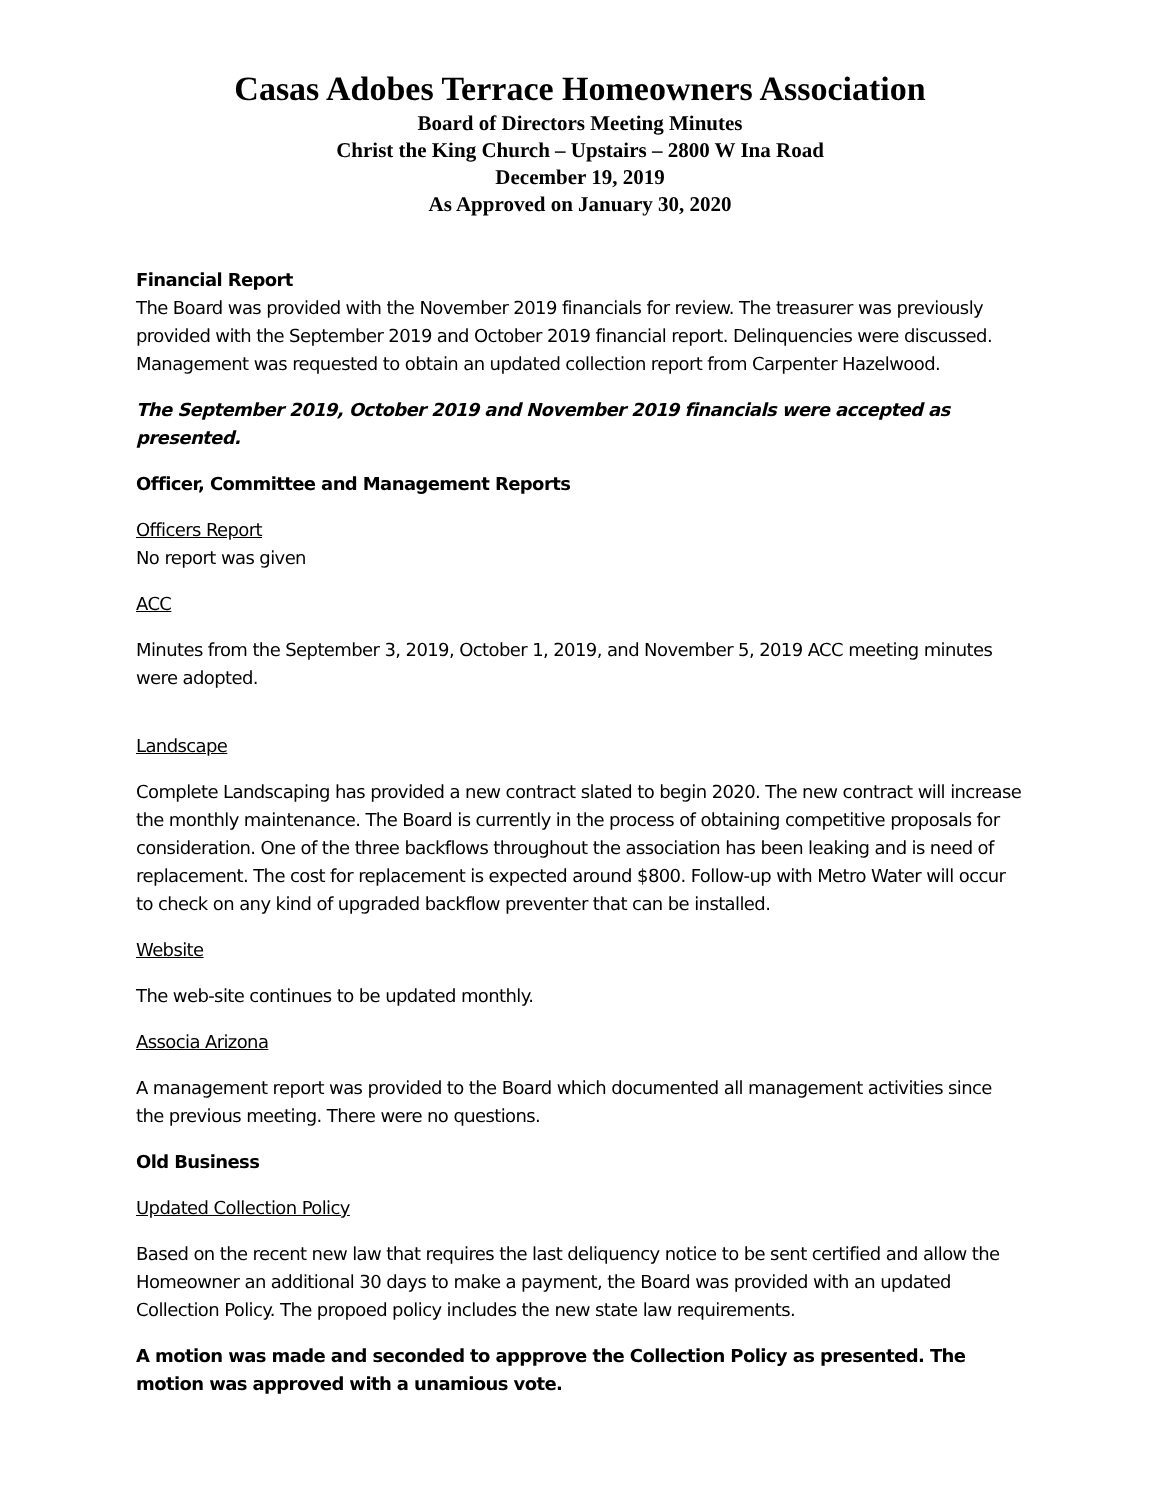Casas Adobes Terrace Homeowners Association
Board of Directors Meeting Minutes
Christ the King Church – Upstairs – 2800 W Ina Road
December 19, 2019
As Approved on January 30, 2020
Financial Report
The Board was provided with the November 2019 financials for review. The treasurer was previously provided with the September 2019 and October 2019 financial report. Delinquencies were discussed. Management was requested to obtain an updated collection report from Carpenter Hazelwood.
The September 2019, October 2019 and November 2019 financials were accepted as presented.
Officer, Committee and Management Reports
Officers Report
No report was given
ACC
Minutes from the September 3, 2019, October 1, 2019, and November 5, 2019 ACC meeting minutes were adopted.
Landscape
Complete Landscaping has provided a new contract slated to begin 2020. The new contract will increase the monthly maintenance. The Board is currently in the process of obtaining competitive proposals for consideration. One of the three backflows throughout the association has been leaking and is need of replacement. The cost for replacement is expected around $800. Follow-up with Metro Water will occur to check on any kind of upgraded backflow preventer that can be installed.
Website
The web-site continues to be updated monthly.
Associa Arizona
A management report was provided to the Board which documented all management activities since the previous meeting. There were no questions.
Old Business
Updated Collection Policy
Based on the recent new law that requires the last deliquency notice to be sent certified and allow the Homeowner an additional 30 days to make a payment, the Board was provided with an updated Collection Policy. The propoed policy includes the new state law requirements.
A motion was made and seconded to appprove the Collection Policy as presented. The motion was approved with a unamious vote.